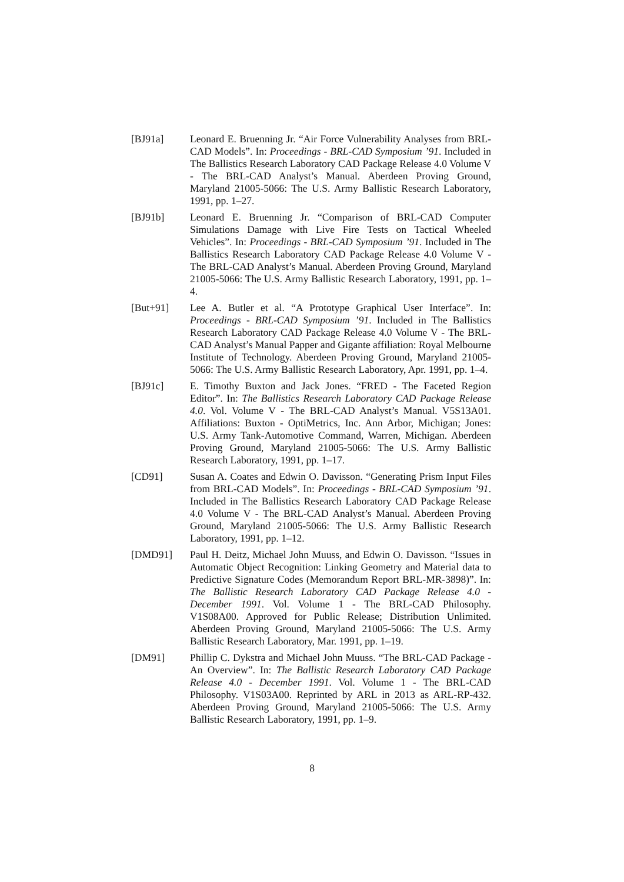[BJ91a] Leonard E. Bruenning Jr. “Air Force Vulnerability Analyses from BRL-CAD Models”. In: Proceedings - BRL-CAD Symposium ’91. Included in The Ballistics Research Laboratory CAD Package Release 4.0 Volume V - The BRL-CAD Analyst’s Manual. Aberdeen Proving Ground, Maryland 21005-5066: The U.S. Army Ballistic Research Laboratory, 1991, pp. 1–27.
[BJ91b] Leonard E. Bruenning Jr. “Comparison of BRL-CAD Computer Simulations Damage with Live Fire Tests on Tactical Wheeled Vehicles”. In: Proceedings - BRL-CAD Symposium ’91. Included in The Ballistics Research Laboratory CAD Package Release 4.0 Volume V - The BRL-CAD Analyst’s Manual. Aberdeen Proving Ground, Maryland 21005-5066: The U.S. Army Ballistic Research Laboratory, 1991, pp. 1–4.
[But+91] Lee A. Butler et al. “A Prototype Graphical User Interface”. In: Proceedings - BRL-CAD Symposium ’91. Included in The Ballistics Research Laboratory CAD Package Release 4.0 Volume V - The BRL-CAD Analyst’s Manual Papper and Gigante affiliation: Royal Melbourne Institute of Technology. Aberdeen Proving Ground, Maryland 21005-5066: The U.S. Army Ballistic Research Laboratory, Apr. 1991, pp. 1–4.
[BJ91c] E. Timothy Buxton and Jack Jones. “FRED - The Faceted Region Editor”. In: The Ballistics Research Laboratory CAD Package Release 4.0. Vol. Volume V - The BRL-CAD Analyst’s Manual. V5S13A01. Affiliations: Buxton - OptiMetrics, Inc. Ann Arbor, Michigan; Jones: U.S. Army Tank-Automotive Command, Warren, Michigan. Aberdeen Proving Ground, Maryland 21005-5066: The U.S. Army Ballistic Research Laboratory, 1991, pp. 1–17.
[CD91] Susan A. Coates and Edwin O. Davisson. “Generating Prism Input Files from BRL-CAD Models”. In: Proceedings - BRL-CAD Symposium ’91. Included in The Ballistics Research Laboratory CAD Package Release 4.0 Volume V - The BRL-CAD Analyst’s Manual. Aberdeen Proving Ground, Maryland 21005-5066: The U.S. Army Ballistic Research Laboratory, 1991, pp. 1–12.
[DMD91] Paul H. Deitz, Michael John Muuss, and Edwin O. Davisson. “Issues in Automatic Object Recognition: Linking Geometry and Material data to Predictive Signature Codes (Memorandum Report BRL-MR-3898)”. In: The Ballistic Research Laboratory CAD Package Release 4.0 - December 1991. Vol. Volume 1 - The BRL-CAD Philosophy. V1S08A00. Approved for Public Release; Distribution Unlimited. Aberdeen Proving Ground, Maryland 21005-5066: The U.S. Army Ballistic Research Laboratory, Mar. 1991, pp. 1–19.
[DM91] Phillip C. Dykstra and Michael John Muuss. “The BRL-CAD Package - An Overview”. In: The Ballistic Research Laboratory CAD Package Release 4.0 - December 1991. Vol. Volume 1 - The BRL-CAD Philosophy. V1S03A00. Reprinted by ARL in 2013 as ARL-RP-432. Aberdeen Proving Ground, Maryland 21005-5066: The U.S. Army Ballistic Research Laboratory, 1991, pp. 1–9.
8